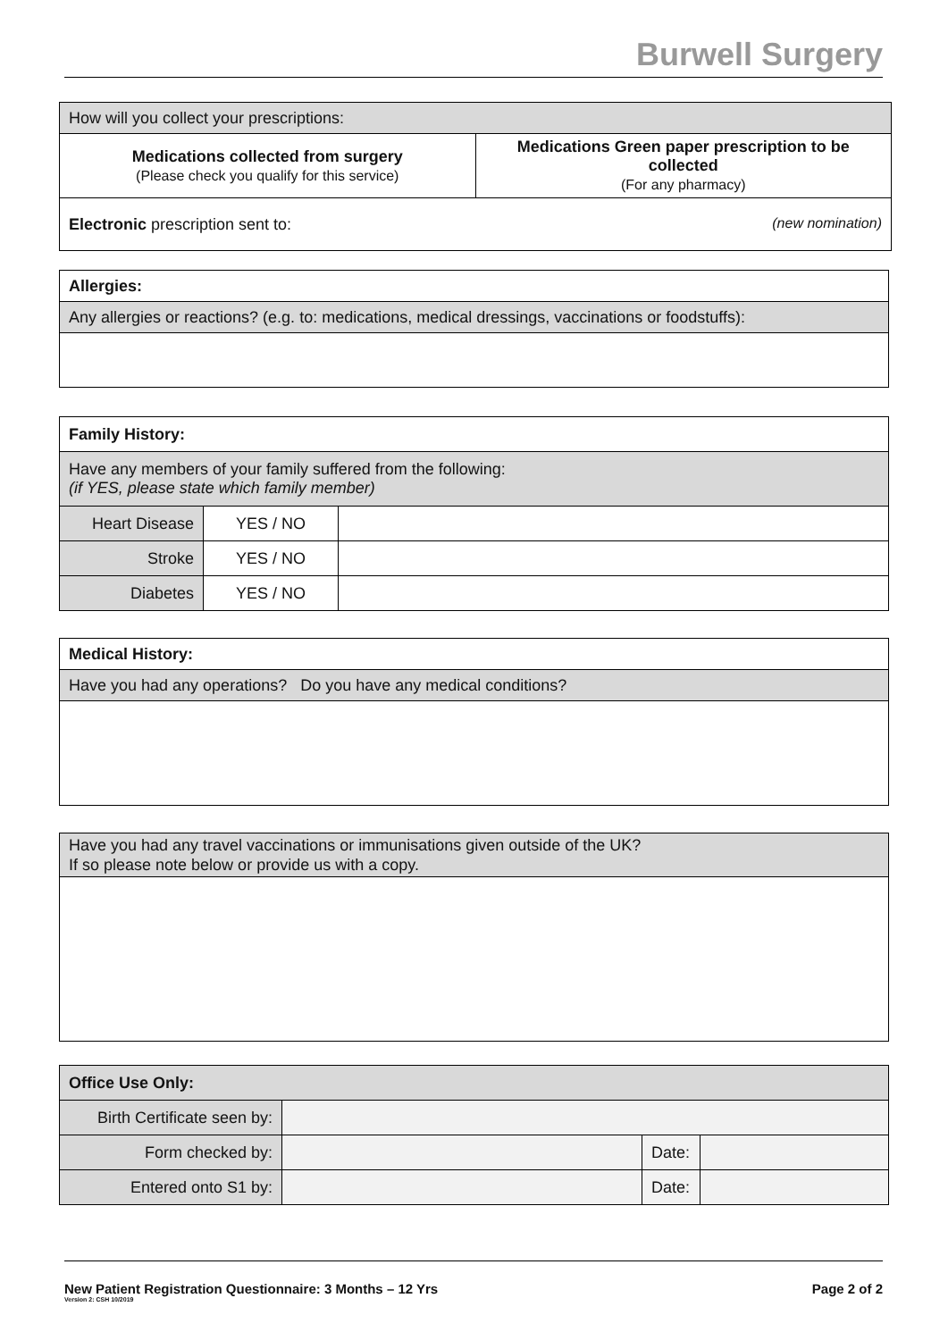Burwell Surgery
| How will you collect your prescriptions: | |
| Medications collected from surgery (Please check you qualify for this service) | Medications Green paper prescription to be collected (For any pharmacy) |
| Electronic prescription sent to: (new nomination) | |
| Allergies: |
| Any allergies or reactions? (e.g. to: medications, medical dressings, vaccinations or foodstuffs): |
| Family History: | | |
| Have any members of your family suffered from the following: (if YES, please state which family member) | | |
| Heart Disease | YES / NO | |
| Stroke | YES / NO | |
| Diabetes | YES / NO | |
| Medical History: |
| Have you had any operations? Do you have any medical conditions? |
| Have you had any travel vaccinations or immunisations given outside of the UK? If so please note below or provide us with a copy. |
| Office Use Only: | | | |
| Birth Certificate seen by: | | | |
| Form checked by: | | Date: | |
| Entered onto S1 by: | | Date: | |
New Patient Registration Questionnaire: 3 Months – 12 Yrs Page 2 of 2
Version 2: CSH 10/2019